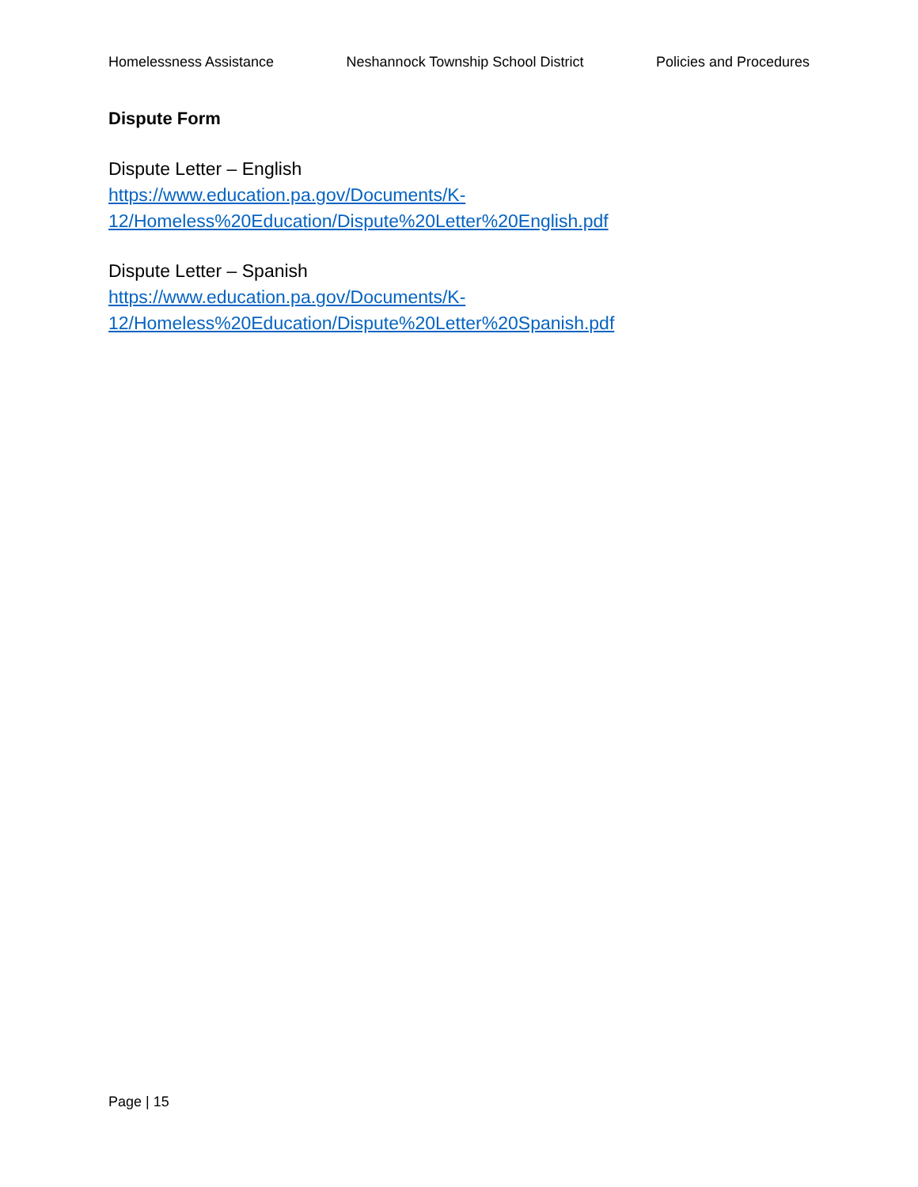Homelessness Assistance Neshannock Township School District Policies and Procedures
Dispute Form
Dispute Letter – English
https://www.education.pa.gov/Documents/K-
12/Homeless%20Education/Dispute%20Letter%20English.pdf
Dispute Letter – Spanish
https://www.education.pa.gov/Documents/K-
12/Homeless%20Education/Dispute%20Letter%20Spanish.pdf
Page | 15